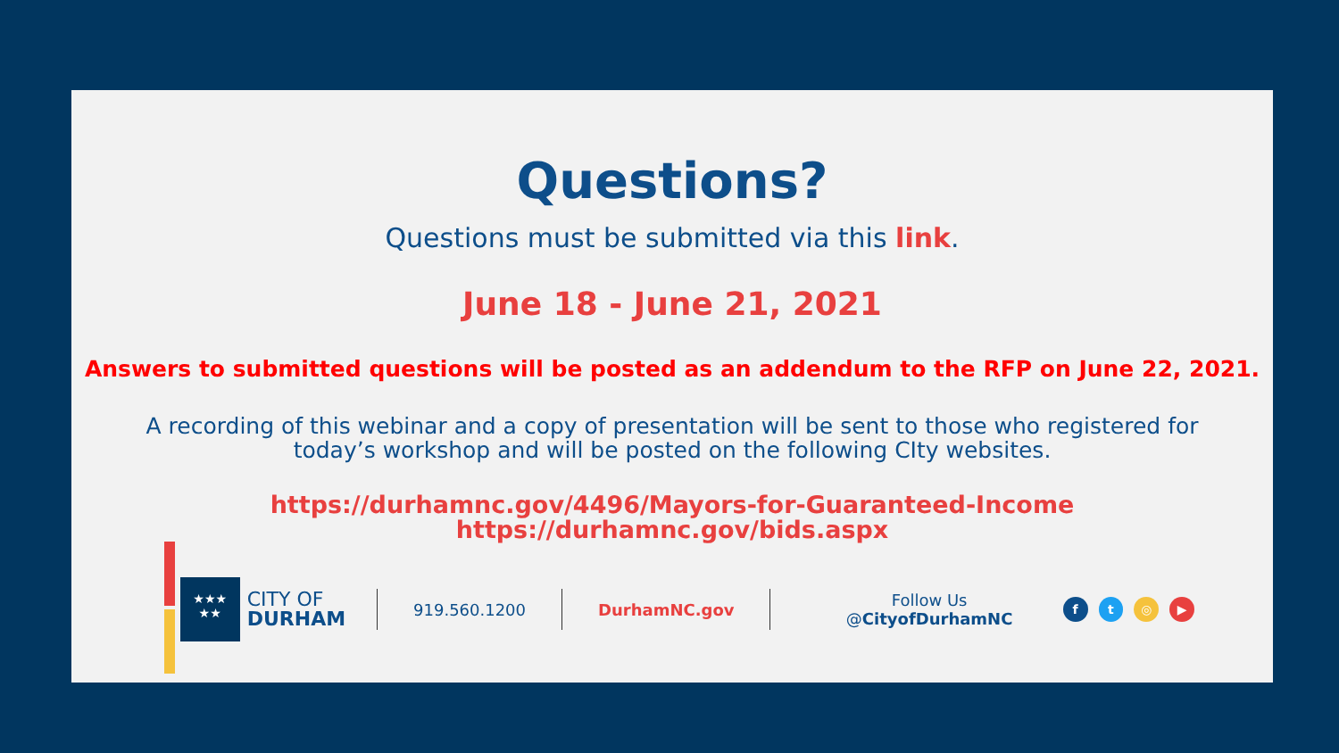Questions?
Questions must be submitted via this link.
June 18 - June 21, 2021
Answers to submitted questions will be posted as an addendum to the RFP on June 22, 2021.
A recording of this webinar and a copy of presentation will be sent to those who registered for today’s workshop and will be posted on the following CIty websites.
https://durhamnc.gov/4496/Mayors-for-Guaranteed-Income
https://durhamnc.gov/bids.aspx
★★★
★★
CITY OF
DURHAM
919.560.1200 DurhamNC.gov Follow Us @CityofDurhamNC
ft ◎ ▶